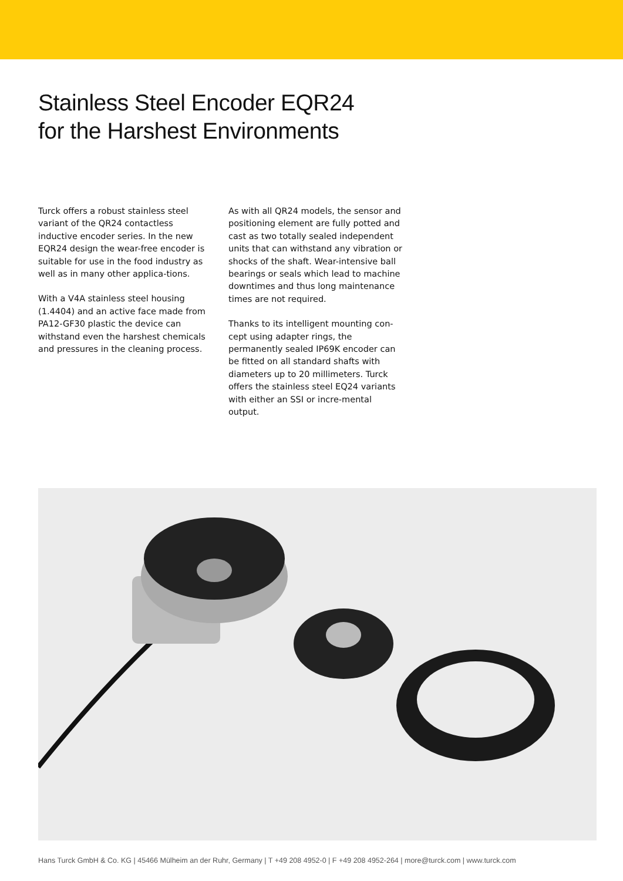Stainless Steel Encoder EQR24
for the Harshest Environments
Turck offers a robust stainless steel variant of the QR24 contactless inductive encoder series. In the new EQR24 design the wear-free encoder is suitable for use in the food industry as well as in many other applica-tions.
With a V4A stainless steel housing (1.4404) and an active face made from PA12-GF30 plastic the device can withstand even the harshest chemicals and pressures in the cleaning process.
As with all QR24 models, the sensor and positioning element are fully potted and cast as two totally sealed independent units that can withstand any vibration or shocks of the shaft. Wear-intensive ball bearings or seals which lead to machine downtimes and thus long maintenance times are not required.
Thanks to its intelligent mounting con-cept using adapter rings, the permanently sealed IP69K encoder can be fitted on all standard shafts with diameters up to 20 millimeters. Turck offers the stainless steel EQ24 variants with either an SSI or incre-mental output.
Hans Turck GmbH & Co. KG | 45466 Mülheim an der Ruhr, Germany | T +49 208 4952-0 | F +49 208 4952-264 | more@turck.com | www.turck.com